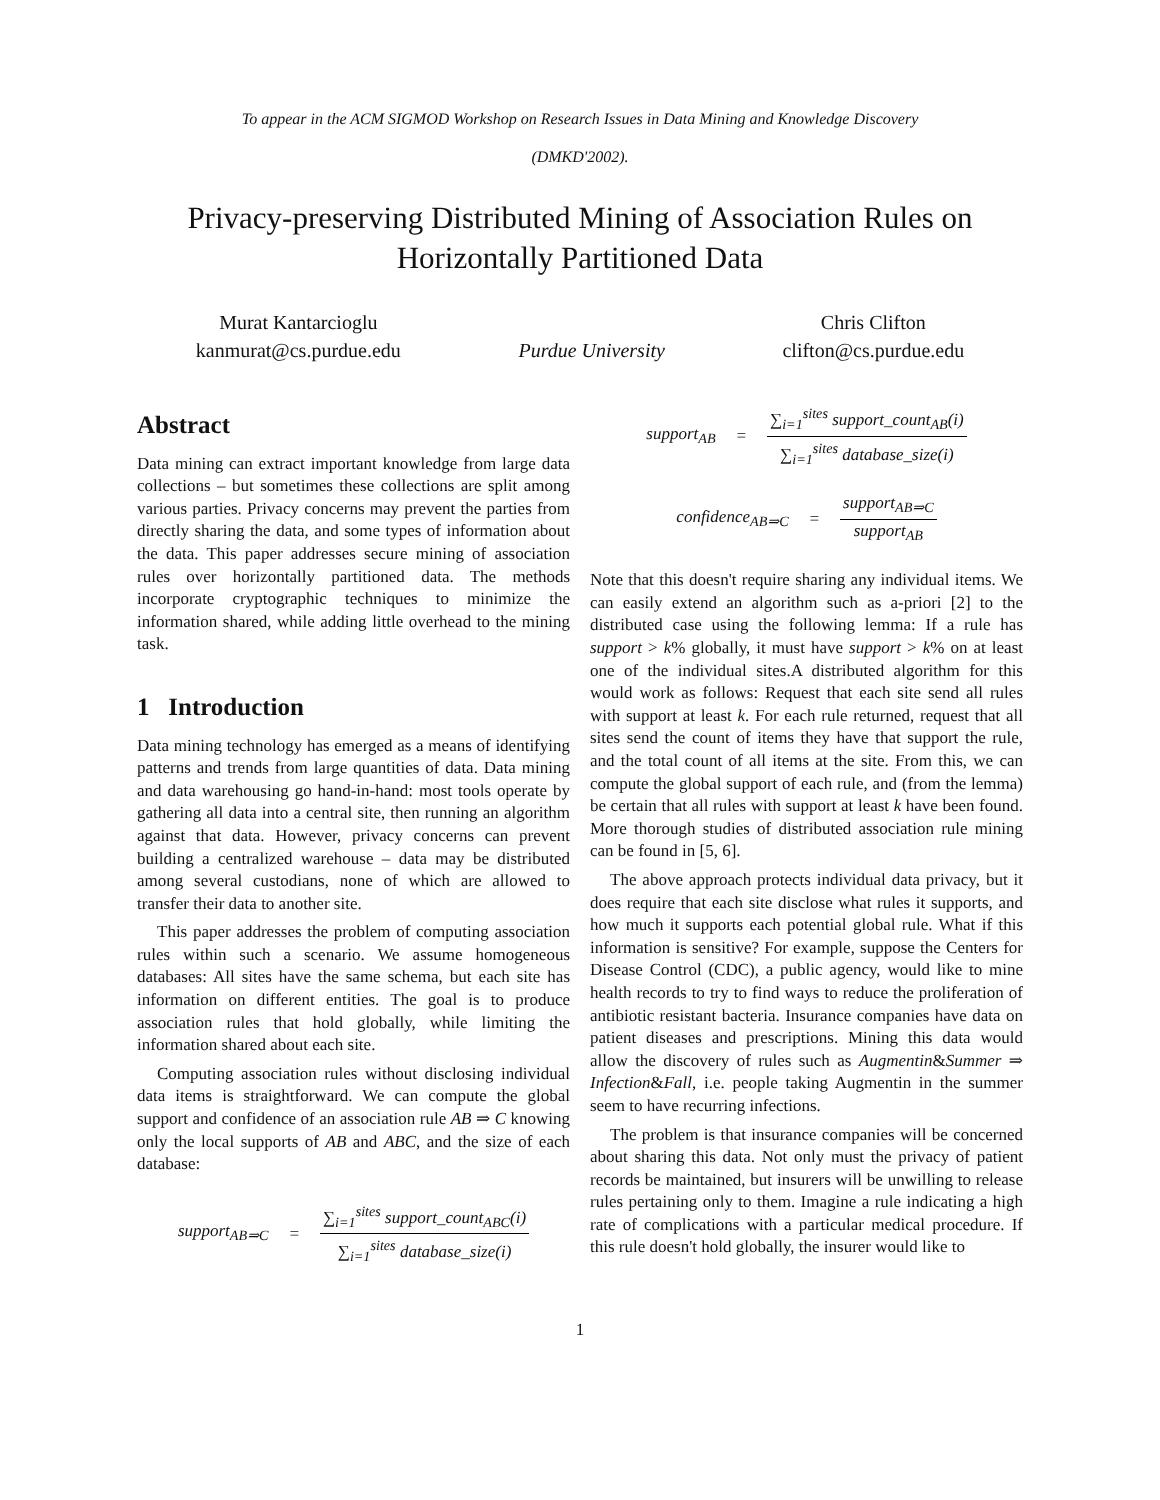To appear in the ACM SIGMOD Workshop on Research Issues in Data Mining and Knowledge Discovery
(DMKD'2002).
Privacy-preserving Distributed Mining of Association Rules on Horizontally Partitioned Data
Murat Kantarcioglu
kanmurat@cs.purdue.edu
Purdue University Chris Clifton
clifton@cs.purdue.edu
Abstract
Data mining can extract important knowledge from large data collections – but sometimes these collections are split among various parties. Privacy concerns may prevent the parties from directly sharing the data, and some types of information about the data. This paper addresses secure mining of association rules over horizontally partitioned data. The methods incorporate cryptographic techniques to minimize the information shared, while adding little overhead to the mining task.
1 Introduction
Data mining technology has emerged as a means of identifying patterns and trends from large quantities of data. Data mining and data warehousing go hand-in-hand: most tools operate by gathering all data into a central site, then running an algorithm against that data. However, privacy concerns can prevent building a centralized warehouse – data may be distributed among several custodians, none of which are allowed to transfer their data to another site.
This paper addresses the problem of computing association rules within such a scenario. We assume homogeneous databases: All sites have the same schema, but each site has information on different entities. The goal is to produce association rules that hold globally, while limiting the information shared about each site.
Computing association rules without disclosing individual data items is straightforward. We can compute the global support and confidence of an association rule AB ⇒ C knowing only the local supports of AB and ABC, and the size of each database:
support<sub>AB⇒C</sub> = ∑<sub>i=1</sub><sup>sites</sup> support_count<sub>ABC</sub>(i) ∑<sub>i=1</sub><sup>sites</sup> database_size(i)
support<sub>AB</sub> = ∑<sub>i=1</sub><sup>sites</sup> support_count<sub>AB</sub>(i) ∑<sub>i=1</sub><sup>sites</sup> database_size(i)
confidence<sub>AB⇒C</sub> = support<sub>AB⇒C</sub> support<sub>AB</sub>
Note that this doesn't require sharing any individual items. We can easily extend an algorithm such as a-priori [2] to the distributed case using the following lemma: If a rule has support > k% globally, it must have support > k% on at least one of the individual sites.A distributed algorithm for this would work as follows: Request that each site send all rules with support at least k. For each rule returned, request that all sites send the count of items they have that support the rule, and the total count of all items at the site. From this, we can compute the global support of each rule, and (from the lemma) be certain that all rules with support at least k have been found. More thorough studies of distributed association rule mining can be found in [5, 6].
The above approach protects individual data privacy, but it does require that each site disclose what rules it supports, and how much it supports each potential global rule. What if this information is sensitive? For example, suppose the Centers for Disease Control (CDC), a public agency, would like to mine health records to try to find ways to reduce the proliferation of antibiotic resistant bacteria. Insurance companies have data on patient diseases and prescriptions. Mining this data would allow the discovery of rules such as Augmentin&Summer ⇒ Infection&Fall, i.e. people taking Augmentin in the summer seem to have recurring infections.
The problem is that insurance companies will be concerned about sharing this data. Not only must the privacy of patient records be maintained, but insurers will be unwilling to release rules pertaining only to them. Imagine a rule indicating a high rate of complications with a particular medical procedure. If this rule doesn't hold globally, the insurer would like to
1